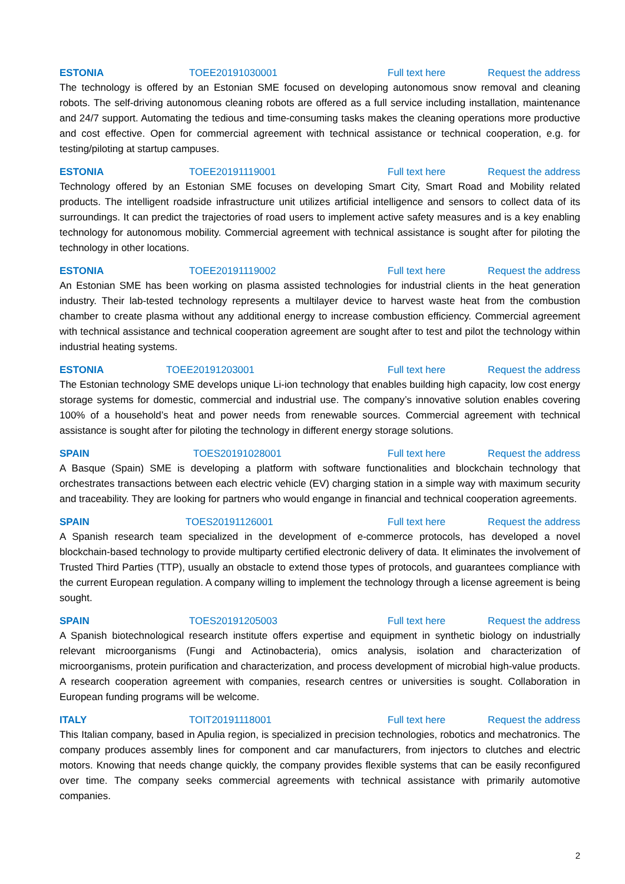ESTONIA TOEE20191030001 Full text here Request the address
The technology is offered by an Estonian SME focused on developing autonomous snow removal and cleaning robots. The self-driving autonomous cleaning robots are offered as a full service including installation, maintenance and 24/7 support. Automating the tedious and time-consuming tasks makes the cleaning operations more productive and cost effective. Open for commercial agreement with technical assistance or technical cooperation, e.g. for testing/piloting at startup campuses.
ESTONIA TOEE20191119001 Full text here Request the address
Technology offered by an Estonian SME focuses on developing Smart City, Smart Road and Mobility related products. The intelligent roadside infrastructure unit utilizes artificial intelligence and sensors to collect data of its surroundings. It can predict the trajectories of road users to implement active safety measures and is a key enabling technology for autonomous mobility. Commercial agreement with technical assistance is sought after for piloting the technology in other locations.
ESTONIA TOEE20191119002 Full text here Request the address
An Estonian SME has been working on plasma assisted technologies for industrial clients in the heat generation industry. Their lab-tested technology represents a multilayer device to harvest waste heat from the combustion chamber to create plasma without any additional energy to increase combustion efficiency. Commercial agreement with technical assistance and technical cooperation agreement are sought after to test and pilot the technology within industrial heating systems.
ESTONIA TOEE20191203001 Full text here Request the address
The Estonian technology SME develops unique Li-ion technology that enables building high capacity, low cost energy storage systems for domestic, commercial and industrial use. The company’s innovative solution enables covering 100% of a household’s heat and power needs from renewable sources. Commercial agreement with technical assistance is sought after for piloting the technology in different energy storage solutions.
SPAIN TOES20191028001 Full text here Request the address
A Basque (Spain) SME is developing a platform with software functionalities and blockchain technology that orchestrates transactions between each electric vehicle (EV) charging station in a simple way with maximum security and traceability. They are looking for partners who would engange in financial and technical cooperation agreements.
SPAIN TOES20191126001 Full text here Request the address
A Spanish research team specialized in the development of e-commerce protocols, has developed a novel blockchain-based technology to provide multiparty certified electronic delivery of data. It eliminates the involvement of Trusted Third Parties (TTP), usually an obstacle to extend those types of protocols, and guarantees compliance with the current European regulation. A company willing to implement the technology through a license agreement is being sought.
SPAIN TOES20191205003 Full text here Request the address
A Spanish biotechnological research institute offers expertise and equipment in synthetic biology on industrially relevant microorganisms (Fungi and Actinobacteria), omics analysis, isolation and characterization of microorganisms, protein purification and characterization, and process development of microbial high-value products. A research cooperation agreement with companies, research centres or universities is sought. Collaboration in European funding programs will be welcome.
ITALY TOIT20191118001 Full text here Request the address
This Italian company, based in Apulia region, is specialized in precision technologies, robotics and mechatronics. The company produces assembly lines for component and car manufacturers, from injectors to clutches and electric motors. Knowing that needs change quickly, the company provides flexible systems that can be easily reconfigured over time. The company seeks commercial agreements with technical assistance with primarily automotive companies.
2